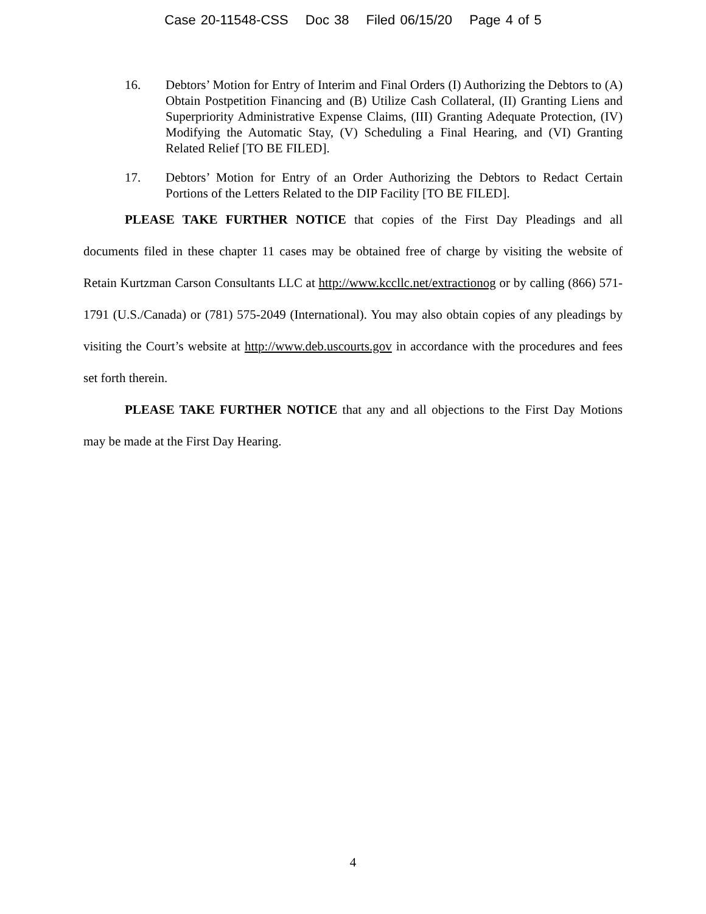Case 20-11548-CSS Doc 38 Filed 06/15/20 Page 4 of 5
16. Debtors’ Motion for Entry of Interim and Final Orders (I) Authorizing the Debtors to (A) Obtain Postpetition Financing and (B) Utilize Cash Collateral, (II) Granting Liens and Superpriority Administrative Expense Claims, (III) Granting Adequate Protection, (IV) Modifying the Automatic Stay, (V) Scheduling a Final Hearing, and (VI) Granting Related Relief [TO BE FILED].
17. Debtors’ Motion for Entry of an Order Authorizing the Debtors to Redact Certain Portions of the Letters Related to the DIP Facility [TO BE FILED].
PLEASE TAKE FURTHER NOTICE that copies of the First Day Pleadings and all documents filed in these chapter 11 cases may be obtained free of charge by visiting the website of Retain Kurtzman Carson Consultants LLC at http://www.kccllc.net/extractionog or by calling (866) 571-1791 (U.S./Canada) or (781) 575-2049 (International). You may also obtain copies of any pleadings by visiting the Court’s website at http://www.deb.uscourts.gov in accordance with the procedures and fees set forth therein.
PLEASE TAKE FURTHER NOTICE that any and all objections to the First Day Motions may be made at the First Day Hearing.
4